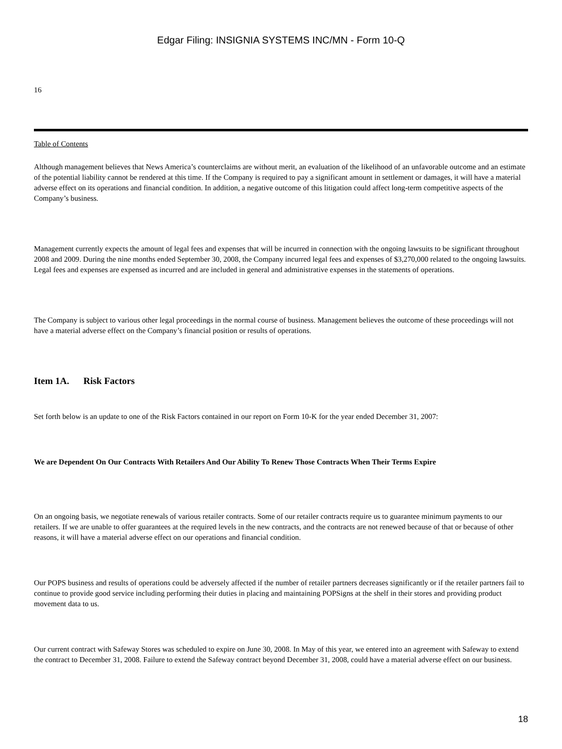Edgar Filing: INSIGNIA SYSTEMS INC/MN - Form 10-Q
16
Table of Contents
Although management believes that News America’s counterclaims are without merit, an evaluation of the likelihood of an unfavorable outcome and an estimate of the potential liability cannot be rendered at this time. If the Company is required to pay a significant amount in settlement or damages, it will have a material adverse effect on its operations and financial condition. In addition, a negative outcome of this litigation could affect long-term competitive aspects of the Company’s business.
Management currently expects the amount of legal fees and expenses that will be incurred in connection with the ongoing lawsuits to be significant throughout 2008 and 2009. During the nine months ended September 30, 2008, the Company incurred legal fees and expenses of $3,270,000 related to the ongoing lawsuits. Legal fees and expenses are expensed as incurred and are included in general and administrative expenses in the statements of operations.
The Company is subject to various other legal proceedings in the normal course of business. Management believes the outcome of these proceedings will not have a material adverse effect on the Company’s financial position or results of operations.
Item 1A. Risk Factors
Set forth below is an update to one of the Risk Factors contained in our report on Form 10-K for the year ended December 31, 2007:
We are Dependent On Our Contracts With Retailers And Our Ability To Renew Those Contracts When Their Terms Expire
On an ongoing basis, we negotiate renewals of various retailer contracts. Some of our retailer contracts require us to guarantee minimum payments to our retailers. If we are unable to offer guarantees at the required levels in the new contracts, and the contracts are not renewed because of that or because of other reasons, it will have a material adverse effect on our operations and financial condition.
Our POPS business and results of operations could be adversely affected if the number of retailer partners decreases significantly or if the retailer partners fail to continue to provide good service including performing their duties in placing and maintaining POPSigns at the shelf in their stores and providing product movement data to us.
Our current contract with Safeway Stores was scheduled to expire on June 30, 2008. In May of this year, we entered into an agreement with Safeway to extend the contract to December 31, 2008. Failure to extend the Safeway contract beyond December 31, 2008, could have a material adverse effect on our business.
18